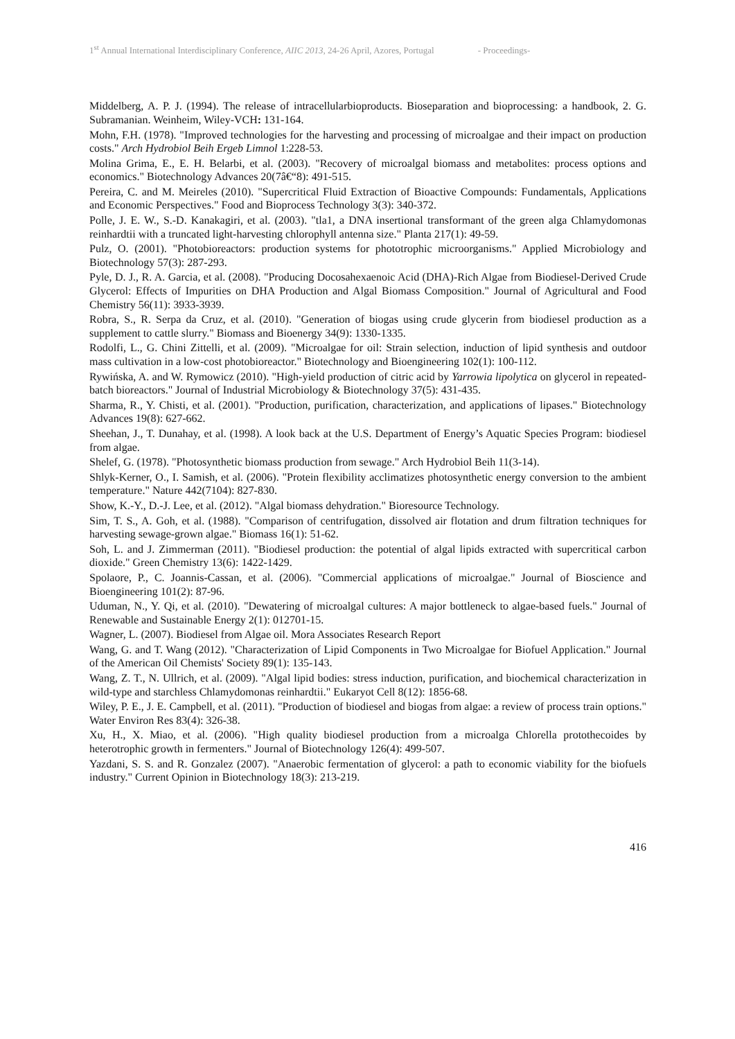1<sup>st</sup> Annual International Interdisciplinary Conference, AIIC 2013, 24-26 April, Azores, Portugal - Proceedings-
Middelberg, A. P. J. (1994). The release of intracellularbioproducts. Bioseparation and bioprocessing: a handbook, 2. G. Subramanian. Weinheim, Wiley-VCH: 131-164.
Mohn, F.H. (1978). "Improved technologies for the harvesting and processing of microalgae and their impact on production costs." Arch Hydrobiol Beih Ergeb Limnol 1:228-53.
Molina Grima, E., E. H. Belarbi, et al. (2003). "Recovery of microalgal biomass and metabolites: process options and economics." Biotechnology Advances 20(7â€“8): 491-515.
Pereira, C. and M. Meireles (2010). "Supercritical Fluid Extraction of Bioactive Compounds: Fundamentals, Applications and Economic Perspectives." Food and Bioprocess Technology 3(3): 340-372.
Polle, J. E. W., S.-D. Kanakagiri, et al. (2003). "tla1, a DNA insertional transformant of the green alga Chlamydomonas reinhardtii with a truncated light-harvesting chlorophyll antenna size." Planta 217(1): 49-59.
Pulz, O. (2001). "Photobioreactors: production systems for phototrophic microorganisms." Applied Microbiology and Biotechnology 57(3): 287-293.
Pyle, D. J., R. A. Garcia, et al. (2008). "Producing Docosahexaenoic Acid (DHA)-Rich Algae from Biodiesel-Derived Crude Glycerol: Effects of Impurities on DHA Production and Algal Biomass Composition." Journal of Agricultural and Food Chemistry 56(11): 3933-3939.
Robra, S., R. Serpa da Cruz, et al. (2010). "Generation of biogas using crude glycerin from biodiesel production as a supplement to cattle slurry." Biomass and Bioenergy 34(9): 1330-1335.
Rodolfi, L., G. Chini Zittelli, et al. (2009). "Microalgae for oil: Strain selection, induction of lipid synthesis and outdoor mass cultivation in a low-cost photobioreactor." Biotechnology and Bioengineering 102(1): 100-112.
Rywińska, A. and W. Rymowicz (2010). "High-yield production of citric acid by Yarrowia lipolytica on glycerol in repeated-batch bioreactors." Journal of Industrial Microbiology & Biotechnology 37(5): 431-435.
Sharma, R., Y. Chisti, et al. (2001). "Production, purification, characterization, and applications of lipases." Biotechnology Advances 19(8): 627-662.
Sheehan, J., T. Dunahay, et al. (1998). A look back at the U.S. Department of Energy’s Aquatic Species Program: biodiesel from algae.
Shelef, G. (1978). "Photosynthetic biomass production from sewage." Arch Hydrobiol Beih 11(3-14).
Shlyk-Kerner, O., I. Samish, et al. (2006). "Protein flexibility acclimatizes photosynthetic energy conversion to the ambient temperature." Nature 442(7104): 827-830.
Show, K.-Y., D.-J. Lee, et al. (2012). "Algal biomass dehydration." Bioresource Technology.
Sim, T. S., A. Goh, et al. (1988). "Comparison of centrifugation, dissolved air flotation and drum filtration techniques for harvesting sewage-grown algae." Biomass 16(1): 51-62.
Soh, L. and J. Zimmerman (2011). "Biodiesel production: the potential of algal lipids extracted with supercritical carbon dioxide." Green Chemistry 13(6): 1422-1429.
Spolaore, P., C. Joannis-Cassan, et al. (2006). "Commercial applications of microalgae." Journal of Bioscience and Bioengineering 101(2): 87-96.
Uduman, N., Y. Qi, et al. (2010). "Dewatering of microalgal cultures: A major bottleneck to algae-based fuels." Journal of Renewable and Sustainable Energy 2(1): 012701-15.
Wagner, L. (2007). Biodiesel from Algae oil. Mora Associates Research Report
Wang, G. and T. Wang (2012). "Characterization of Lipid Components in Two Microalgae for Biofuel Application." Journal of the American Oil Chemists' Society 89(1): 135-143.
Wang, Z. T., N. Ullrich, et al. (2009). "Algal lipid bodies: stress induction, purification, and biochemical characterization in wild-type and starchless Chlamydomonas reinhardtii." Eukaryot Cell 8(12): 1856-68.
Wiley, P. E., J. E. Campbell, et al. (2011). "Production of biodiesel and biogas from algae: a review of process train options." Water Environ Res 83(4): 326-38.
Xu, H., X. Miao, et al. (2006). "High quality biodiesel production from a microalga Chlorella protothecoides by heterotrophic growth in fermenters." Journal of Biotechnology 126(4): 499-507.
Yazdani, S. S. and R. Gonzalez (2007). "Anaerobic fermentation of glycerol: a path to economic viability for the biofuels industry." Current Opinion in Biotechnology 18(3): 213-219.
416